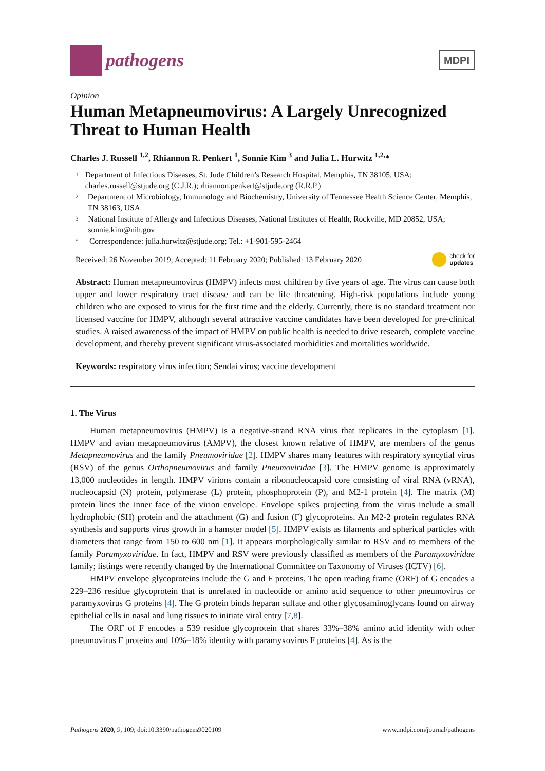pathogens
MDPI
Opinion
Human Metapneumovirus: A Largely Unrecognized Threat to Human Health
Charles J. Russell <sup>1,2</sup>, Rhiannon R. Penkert <sup>1</sup>, Sonnie Kim <sup>3</sup> and Julia L. Hurwitz <sup>1,2,</sup>*
1 Department of Infectious Diseases, St. Jude Children’s Research Hospital, Memphis, TN 38105, USA; charles.russell@stjude.org (C.J.R.); rhiannon.penkert@stjude.org (R.R.P.)
2 Department of Microbiology, Immunology and Biochemistry, University of Tennessee Health Science Center, Memphis, TN 38163, USA
3 National Institute of Allergy and Infectious Diseases, National Institutes of Health, Rockville, MD 20852, USA; sonnie.kim@nih.gov
* Correspondence: julia.hurwitz@stjude.org; Tel.: +1-901-595-2464
Received: 26 November 2019; Accepted: 11 February 2020; Published: 13 February 2020 check for
updates
Abstract: Human metapneumovirus (HMPV) infects most children by five years of age. The virus can cause both upper and lower respiratory tract disease and can be life threatening. High-risk populations include young children who are exposed to virus for the first time and the elderly. Currently, there is no standard treatment nor licensed vaccine for HMPV, although several attractive vaccine candidates have been developed for pre-clinical studies. A raised awareness of the impact of HMPV on public health is needed to drive research, complete vaccine development, and thereby prevent significant virus-associated morbidities and mortalities worldwide.
Keywords: respiratory virus infection; Sendai virus; vaccine development
1. The Virus
Human metapneumovirus (HMPV) is a negative-strand RNA virus that replicates in the cytoplasm [1]. HMPV and avian metapneumovirus (AMPV), the closest known relative of HMPV, are members of the genus Metapneumovirus and the family Pneumoviridae [2]. HMPV shares many features with respiratory syncytial virus (RSV) of the genus Orthopneumovirus and family Pneumoviridae [3]. The HMPV genome is approximately 13,000 nucleotides in length. HMPV virions contain a ribonucleocapsid core consisting of viral RNA (vRNA), nucleocapsid (N) protein, polymerase (L) protein, phosphoprotein (P), and M2-1 protein [4]. The matrix (M) protein lines the inner face of the virion envelope. Envelope spikes projecting from the virus include a small hydrophobic (SH) protein and the attachment (G) and fusion (F) glycoproteins. An M2-2 protein regulates RNA synthesis and supports virus growth in a hamster model [5]. HMPV exists as filaments and spherical particles with diameters that range from 150 to 600 nm [1]. It appears morphologically similar to RSV and to members of the family Paramyxoviridae. In fact, HMPV and RSV were previously classified as members of the Paramyxoviridae family; listings were recently changed by the International Committee on Taxonomy of Viruses (ICTV) [6].
HMPV envelope glycoproteins include the G and F proteins. The open reading frame (ORF) of G encodes a 229–236 residue glycoprotein that is unrelated in nucleotide or amino acid sequence to other pneumovirus or paramyxovirus G proteins [4]. The G protein binds heparan sulfate and other glycosaminoglycans found on airway epithelial cells in nasal and lung tissues to initiate viral entry [7,8].
The ORF of F encodes a 539 residue glycoprotein that shares 33%–38% amino acid identity with other pneumovirus F proteins and 10%–18% identity with paramyxovirus F proteins [4]. As is the
Pathogens 2020, 9, 109; doi:10.3390/pathogens9020109 www.mdpi.com/journal/pathogens